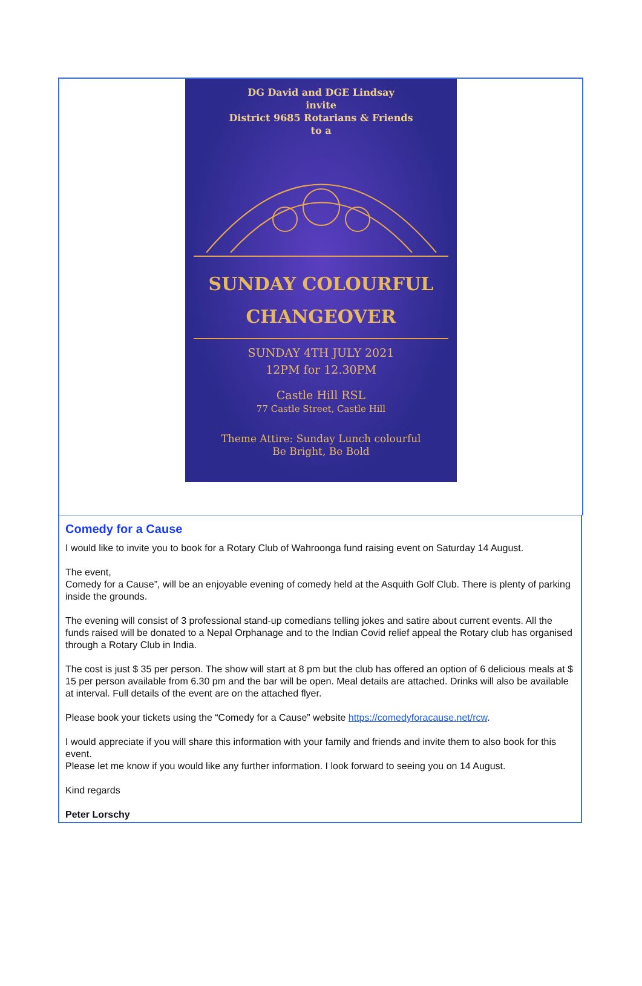DG David and DGE Lindsay
invite
District 9685 Rotarians & Friends
to a
SUNDAY COLOURFUL
CHANGEOVER
SUNDAY 4TH JULY 2021
12PM for 12.30PM
Castle Hill RSL
77 Castle Street, Castle Hill
Theme Attire: Sunday Lunch colourful
Be Bright, Be Bold
Comedy for a Cause
I would like to invite you to book for a Rotary Club of Wahroonga fund raising event on Saturday 14 August.
The event,
Comedy for a Cause”, will be an enjoyable evening of comedy held at the Asquith Golf Club. There is plenty of parking inside the grounds.
The evening will consist of 3 professional stand-up comedians telling jokes and satire about current events. All the funds raised will be donated to a Nepal Orphanage and to the Indian Covid relief appeal the Rotary club has organised through a Rotary Club in India.
The cost is just $ 35 per person. The show will start at 8 pm but the club has offered an option of 6 delicious meals at $ 15 per person available from 6.30 pm and the bar will be open. Meal details are attached. Drinks will also be available at interval. Full details of the event are on the attached flyer.
Please book your tickets using the “Comedy for a Cause” website https://comedyforacause.net/rcw.
I would appreciate if you will share this information with your family and friends and invite them to also book for this event.
Please let me know if you would like any further information. I look forward to seeing you on 14 August.
Kind regards
Peter Lorschy